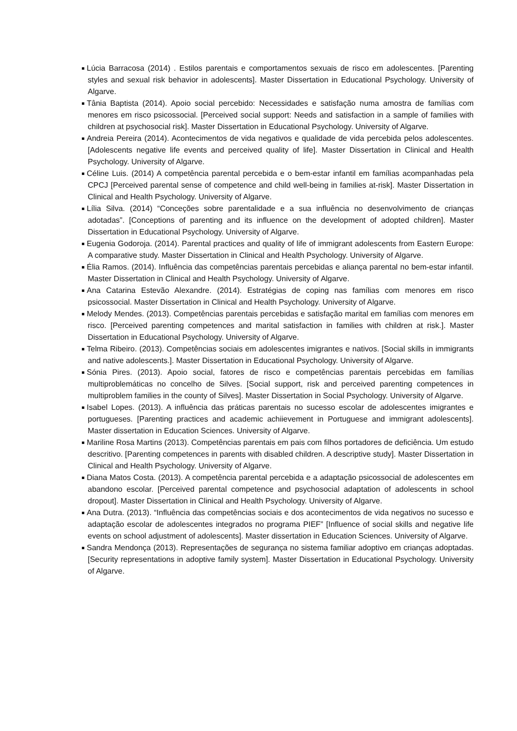Lúcia Barracosa (2014) . Estilos parentais e comportamentos sexuais de risco em adolescentes. [Parenting styles and sexual risk behavior in adolescents]. Master Dissertation in Educational Psychology. University of Algarve.
Tânia Baptista (2014). Apoio social percebido: Necessidades e satisfação numa amostra de famílias com menores em risco psicossocial. [Perceived social support: Needs and satisfaction in a sample of families with children at psychosocial risk]. Master Dissertation in Educational Psychology. University of Algarve.
Andreia Pereira (2014). Acontecimentos de vida negativos e qualidade de vida percebida pelos adolescentes. [Adolescents negative life events and perceived quality of life]. Master Dissertation in Clinical and Health Psychology. University of Algarve.
Céline Luis. (2014) A competência parental percebida e o bem-estar infantil em famílias acompanhadas pela CPCJ [Perceived parental sense of competence and child well-being in families at-risk]. Master Dissertation in Clinical and Health Psychology. University of Algarve.
Lília Silva. (2014) “Conceções sobre parentalidade e a sua influência no desenvolvimento de crianças adotadas”. [Conceptions of parenting and its influence on the development of adopted children]. Master Dissertation in Educational Psychology. University of Algarve.
Eugenia Godoroja. (2014). Parental practices and quality of life of immigrant adolescents from Eastern Europe: A comparative study. Master Dissertation in Clinical and Health Psychology. University of Algarve.
Élia Ramos. (2014). Influência das competências parentais percebidas e aliança parental no bem-estar infantil. Master Dissertation in Clinical and Health Psychology. University of Algarve.
Ana Catarina Estevão Alexandre. (2014). Estratégias de coping nas famílias com menores em risco psicossocial. Master Dissertation in Clinical and Health Psychology. University of Algarve.
Melody Mendes. (2013). Competências parentais percebidas e satisfação marital em famílias com menores em risco. [Perceived parenting competences and marital satisfaction in families with children at risk.]. Master Dissertation in Educational Psychology. University of Algarve.
Telma Ribeiro. (2013). Competências sociais em adolescentes imigrantes e nativos. [Social skills in immigrants and native adolescents.]. Master Dissertation in Educational Psychology. University of Algarve.
Sónia Pires. (2013). Apoio social, fatores de risco e competências parentais percebidas em famílias multiproblemáticas no concelho de Silves. [Social support, risk and perceived parenting competences in multiproblem families in the county of Silves]. Master Dissertation in Social Psychology. University of Algarve.
Isabel Lopes. (2013). A influência das práticas parentais no sucesso escolar de adolescentes imigrantes e portugueses. [Parenting practices and academic achiievement in Portuguese and immigrant adolescents]. Master dissertation in Education Sciences. University of Algarve.
Mariline Rosa Martins (2013). Competências parentais em pais com filhos portadores de deficiência. Um estudo descritivo. [Parenting competences in parents with disabled children. A descriptive study]. Master Dissertation in Clinical and Health Psychology. University of Algarve.
Diana Matos Costa. (2013). A competência parental percebida e a adaptação psicossocial de adolescentes em abandono escolar. [Perceived parental competence and psychosocial adaptation of adolescents in school dropout]. Master Dissertation in Clinical and Health Psychology. University of Algarve.
Ana Dutra. (2013). “Influência das competências sociais e dos acontecimentos de vida negativos no sucesso e adaptação escolar de adolescentes integrados no programa PIEF” [Influence of social skills and negative life events on school adjustment of adolescents]. Master dissertation in Education Sciences. University of Algarve.
Sandra Mendonça (2013). Representações de segurança no sistema familiar adoptivo em crianças adoptadas. [Security representations in adoptive family system]. Master Dissertation in Educational Psychology. University of Algarve.